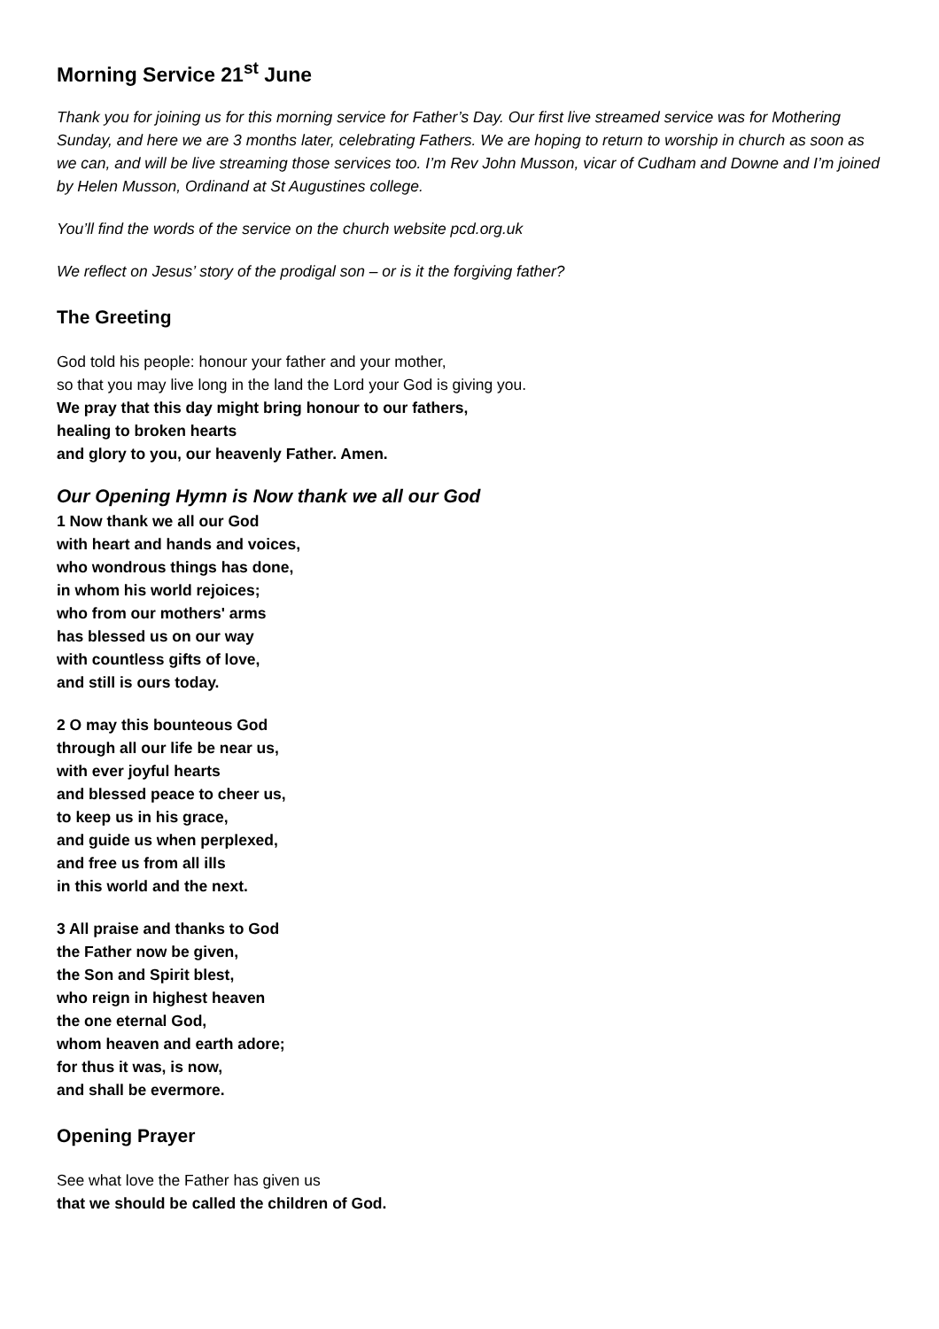Morning Service 21<sup>st</sup> June
Thank you for joining us for this morning service for Father’s Day. Our first live streamed service was for Mothering Sunday, and here we are 3 months later, celebrating Fathers. We are hoping to return to worship in church as soon as we can, and will be live streaming those services too. I’m Rev John Musson, vicar of Cudham and Downe and I’m joined by Helen Musson, Ordinand at St Augustines college.
You’ll find the words of the service on the church website pcd.org.uk
We reflect on Jesus’ story of the prodigal son – or is it the forgiving father?
The Greeting
God told his people: honour your father and your mother,
so that you may live long in the land the Lord your God is giving you.
We pray that this day might bring honour to our fathers,
healing to broken hearts
and glory to you, our heavenly Father. Amen.
Our Opening Hymn is Now thank we all our God
1 Now thank we all our God
with heart and hands and voices,
who wondrous things has done,
in whom his world rejoices;
who from our mothers' arms
has blessed us on our way
with countless gifts of love,
and still is ours today.
2 O may this bounteous God
through all our life be near us,
with ever joyful hearts
and blessed peace to cheer us,
to keep us in his grace,
and guide us when perplexed,
and free us from all ills
in this world and the next.
3 All praise and thanks to God
the Father now be given,
the Son and Spirit blest,
who reign in highest heaven
the one eternal God,
whom heaven and earth adore;
for thus it was, is now,
and shall be evermore.
Opening Prayer
See what love the Father has given us
that we should be called the children of God.